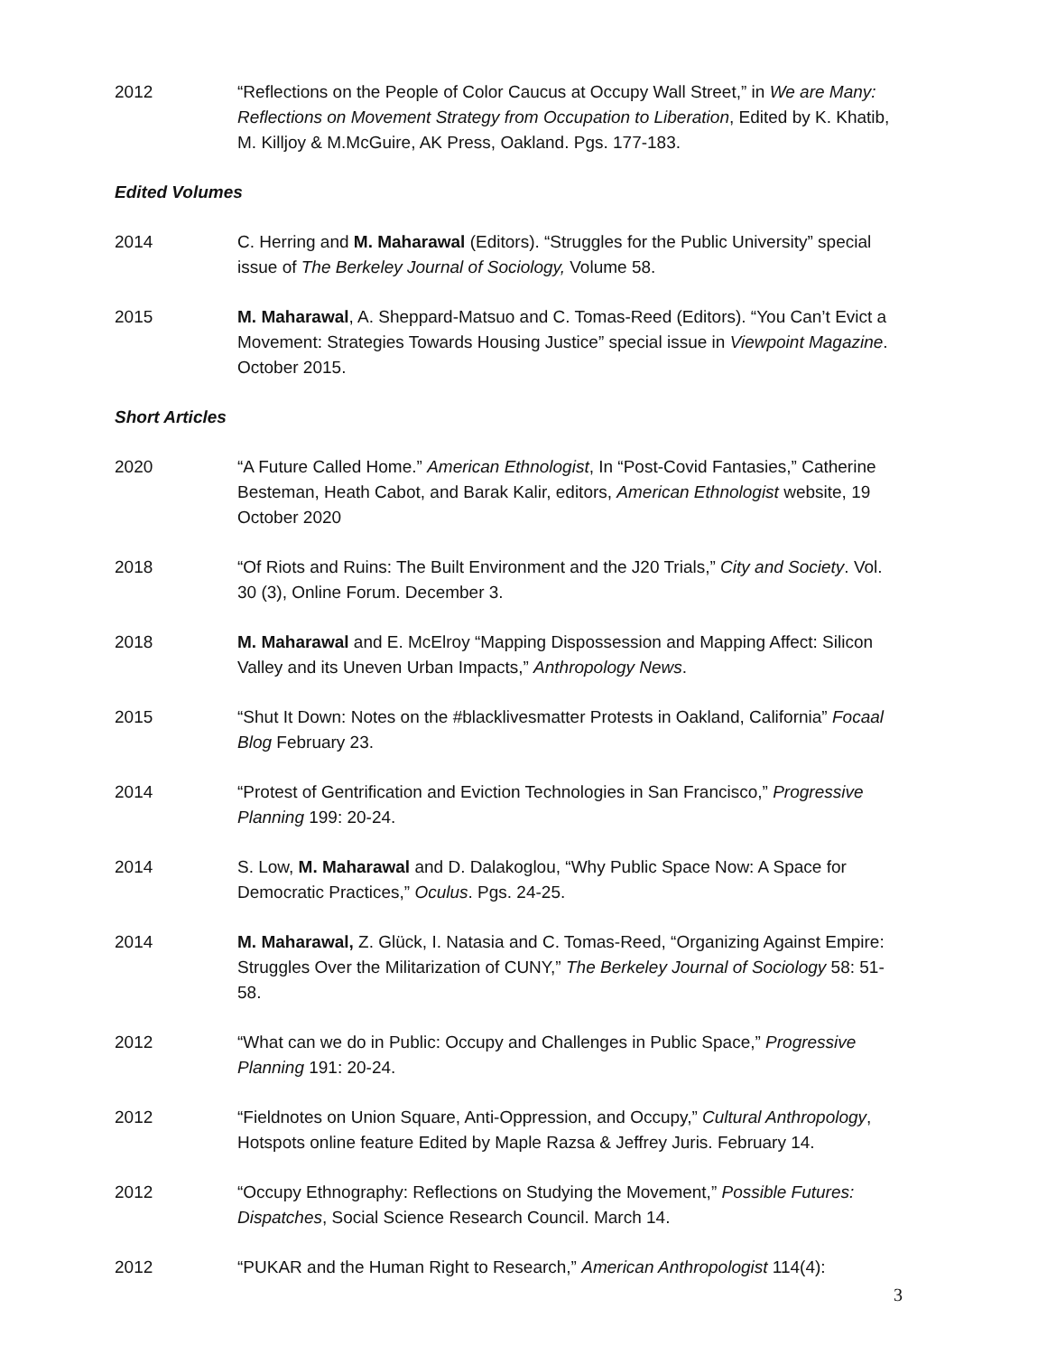2012 “Reflections on the People of Color Caucus at Occupy Wall Street,” in We are Many: Reflections on Movement Strategy from Occupation to Liberation, Edited by K. Khatib, M. Killjoy & M.McGuire, AK Press, Oakland. Pgs. 177-183.
Edited Volumes
2014 C. Herring and M. Maharawal (Editors). “Struggles for the Public University” special issue of The Berkeley Journal of Sociology, Volume 58.
2015 M. Maharawal, A. Sheppard-Matsuo and C. Tomas-Reed (Editors). “You Can’t Evict a Movement: Strategies Towards Housing Justice” special issue in Viewpoint Magazine. October 2015.
Short Articles
2020 “A Future Called Home.” American Ethnologist, In “Post-Covid Fantasies,” Catherine Besteman, Heath Cabot, and Barak Kalir, editors, American Ethnologist website, 19 October 2020
2018 “Of Riots and Ruins: The Built Environment and the J20 Trials,” City and Society. Vol. 30 (3), Online Forum. December 3.
2018 M. Maharawal and E. McElroy “Mapping Dispossession and Mapping Affect: Silicon Valley and its Uneven Urban Impacts,” Anthropology News.
2015 “Shut It Down: Notes on the #blacklivesmatter Protests in Oakland, California” Focaal Blog February 23.
2014 “Protest of Gentrification and Eviction Technologies in San Francisco,” Progressive Planning 199: 20-24.
2014 S. Low, M. Maharawal and D. Dalakoglou, “Why Public Space Now: A Space for Democratic Practices,” Oculus. Pgs. 24-25.
2014 M. Maharawal, Z. Glück, I. Natasia and C. Tomas-Reed, “Organizing Against Empire: Struggles Over the Militarization of CUNY,” The Berkeley Journal of Sociology 58: 51-58.
2012 “What can we do in Public: Occupy and Challenges in Public Space,” Progressive Planning 191: 20-24.
2012 “Fieldnotes on Union Square, Anti-Oppression, and Occupy,” Cultural Anthropology, Hotspots online feature Edited by Maple Razsa & Jeffrey Juris. February 14.
2012 “Occupy Ethnography: Reflections on Studying the Movement,” Possible Futures: Dispatches, Social Science Research Council. March 14.
2012 “PUKAR and the Human Right to Research,” American Anthropologist 114(4):
3